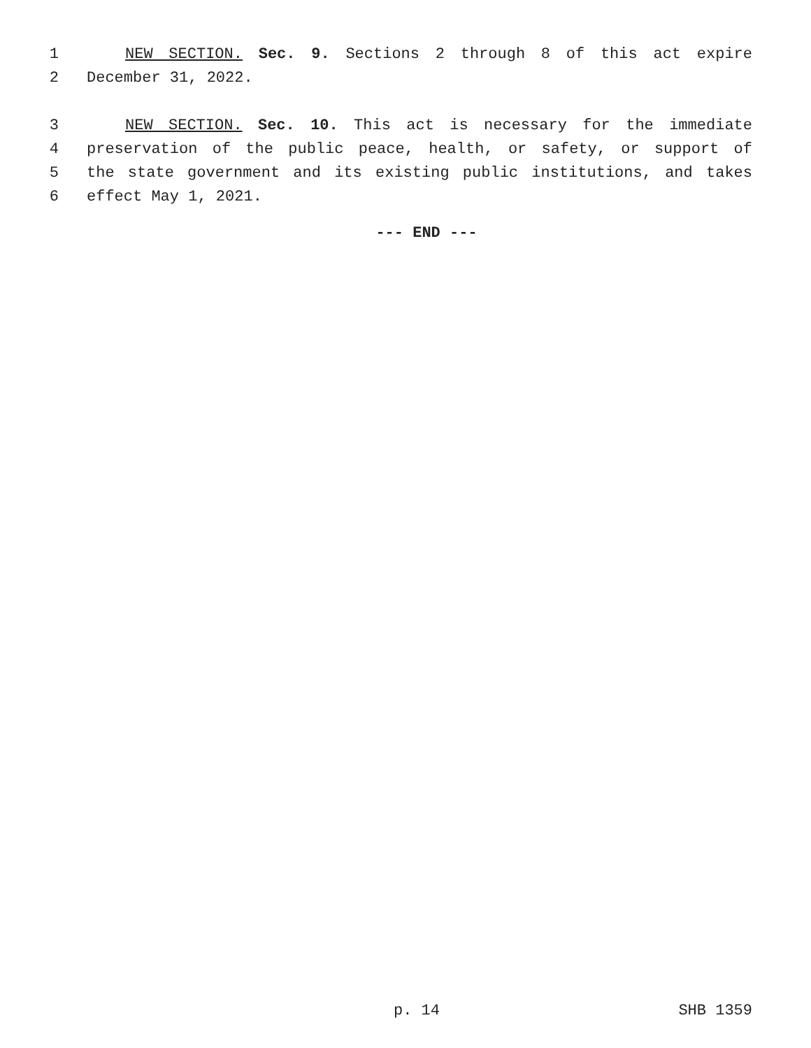1 NEW SECTION. Sec. 9. Sections 2 through 8 of this act expire
2 December 31, 2022.
3 NEW SECTION. Sec. 10. This act is necessary for the immediate
4 preservation of the public peace, health, or safety, or support of
5 the state government and its existing public institutions, and takes
6 effect May 1, 2021.
--- END ---
p. 14 SHB 1359